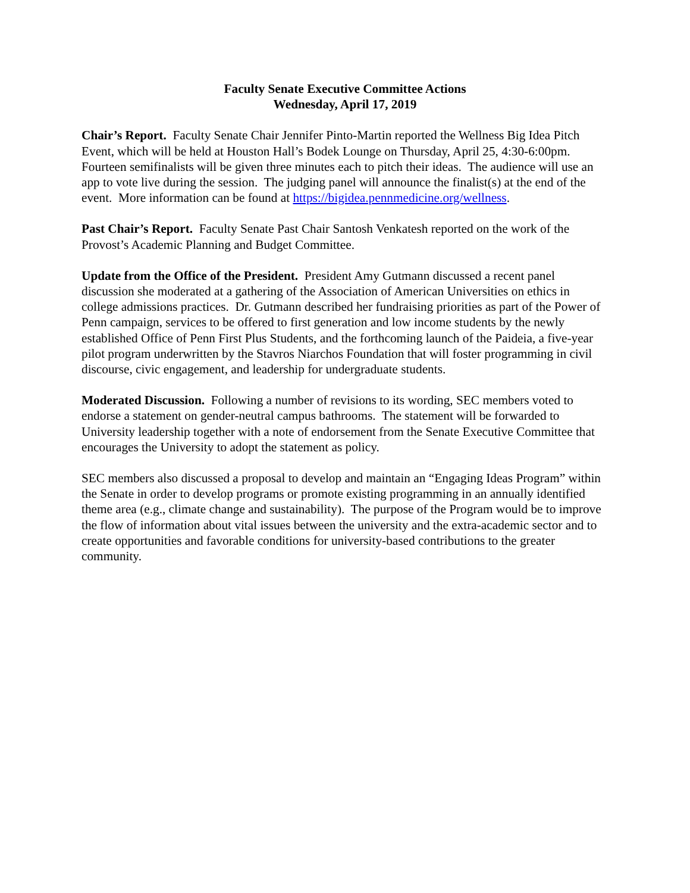Faculty Senate Executive Committee Actions
Wednesday, April 17, 2019
Chair’s Report. Faculty Senate Chair Jennifer Pinto-Martin reported the Wellness Big Idea Pitch Event, which will be held at Houston Hall’s Bodek Lounge on Thursday, April 25, 4:30-6:00pm. Fourteen semifinalists will be given three minutes each to pitch their ideas. The audience will use an app to vote live during the session. The judging panel will announce the finalist(s) at the end of the event. More information can be found at https://bigidea.pennmedicine.org/wellness.
Past Chair’s Report. Faculty Senate Past Chair Santosh Venkatesh reported on the work of the Provost’s Academic Planning and Budget Committee.
Update from the Office of the President. President Amy Gutmann discussed a recent panel discussion she moderated at a gathering of the Association of American Universities on ethics in college admissions practices. Dr. Gutmann described her fundraising priorities as part of the Power of Penn campaign, services to be offered to first generation and low income students by the newly established Office of Penn First Plus Students, and the forthcoming launch of the Paideia, a five-year pilot program underwritten by the Stavros Niarchos Foundation that will foster programming in civil discourse, civic engagement, and leadership for undergraduate students.
Moderated Discussion. Following a number of revisions to its wording, SEC members voted to endorse a statement on gender-neutral campus bathrooms. The statement will be forwarded to University leadership together with a note of endorsement from the Senate Executive Committee that encourages the University to adopt the statement as policy.
SEC members also discussed a proposal to develop and maintain an “Engaging Ideas Program” within the Senate in order to develop programs or promote existing programming in an annually identified theme area (e.g., climate change and sustainability). The purpose of the Program would be to improve the flow of information about vital issues between the university and the extra-academic sector and to create opportunities and favorable conditions for university-based contributions to the greater community.